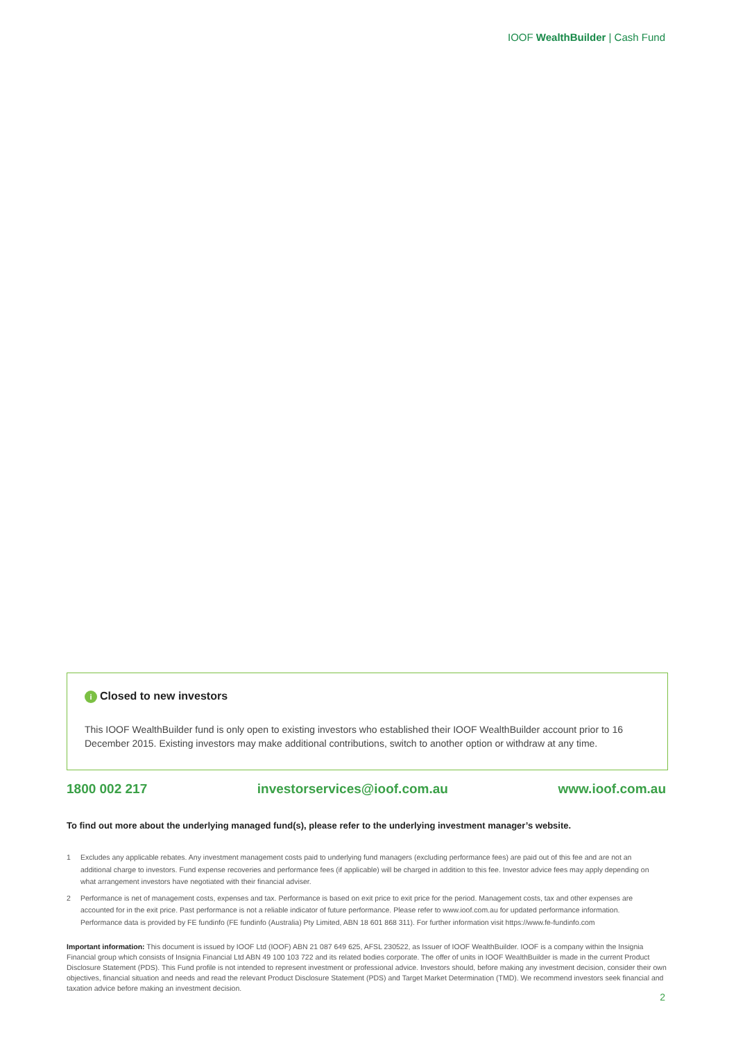IOOF WealthBuilder | Cash Fund
i Closed to new investors
This IOOF WealthBuilder fund is only open to existing investors who established their IOOF WealthBuilder account prior to 16 December 2015. Existing investors may make additional contributions, switch to another option or withdraw at any time.
1800 002 217 investorservices@ioof.com.au www.ioof.com.au
To find out more about the underlying managed fund(s), please refer to the underlying investment manager’s website.
1 Excludes any applicable rebates. Any investment management costs paid to underlying fund managers (excluding performance fees) are paid out of this fee and are not an additional charge to investors. Fund expense recoveries and performance fees (if applicable) will be charged in addition to this fee. Investor advice fees may apply depending on what arrangement investors have negotiated with their financial adviser.
2 Performance is net of management costs, expenses and tax. Performance is based on exit price to exit price for the period. Management costs, tax and other expenses are accounted for in the exit price. Past performance is not a reliable indicator of future performance. Please refer to www.ioof.com.au for updated performance information. Performance data is provided by FE fundinfo (FE fundinfo (Australia) Pty Limited, ABN 18 601 868 311). For further information visit https://www.fe-fundinfo.com
Important information: This document is issued by IOOF Ltd (IOOF) ABN 21 087 649 625, AFSL 230522, as Issuer of IOOF WealthBuilder. IOOF is a company within the Insignia Financial group which consists of Insignia Financial Ltd ABN 49 100 103 722 and its related bodies corporate. The offer of units in IOOF WealthBuilder is made in the current Product Disclosure Statement (PDS). This Fund profile is not intended to represent investment or professional advice. Investors should, before making any investment decision, consider their own objectives, financial situation and needs and read the relevant Product Disclosure Statement (PDS) and Target Market Determination (TMD). We recommend investors seek financial and taxation advice before making an investment decision.
2